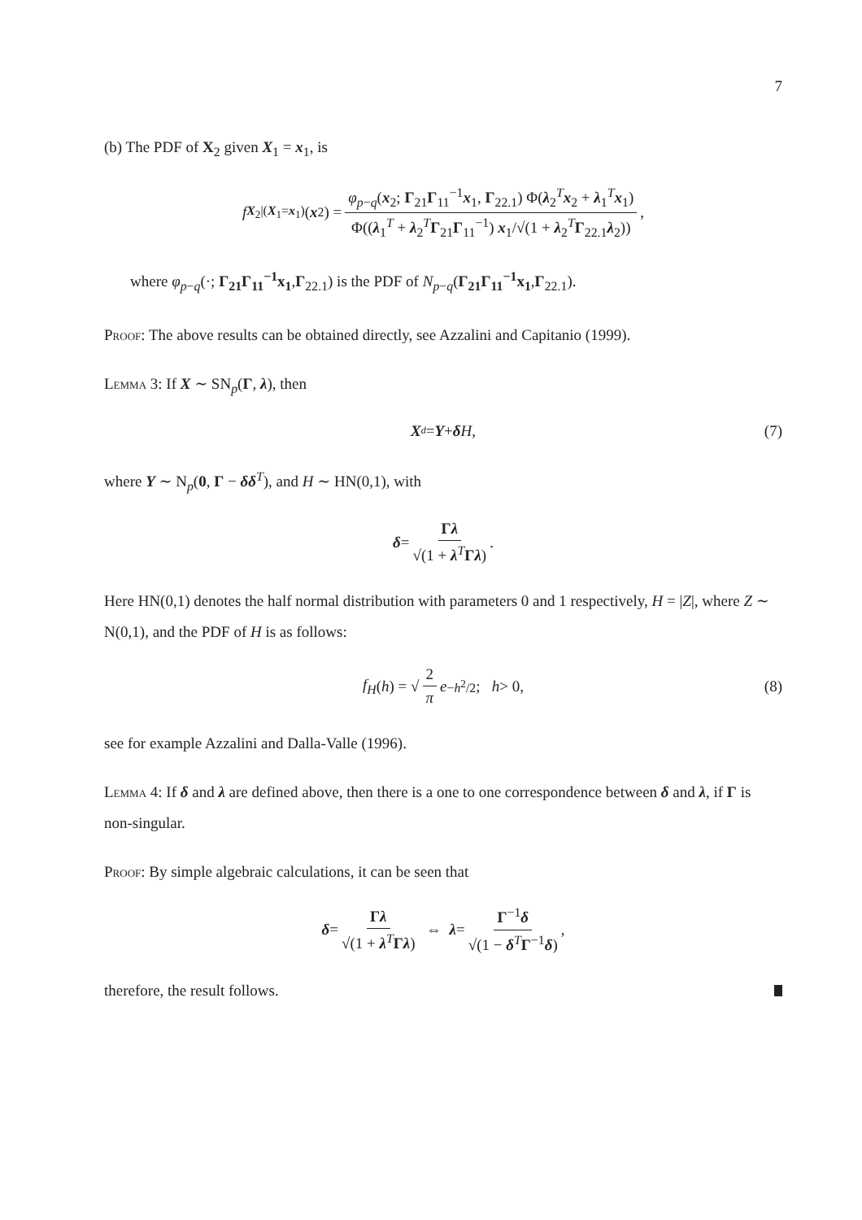7
(b) The PDF of X<sub>2</sub> given X<sub>1</sub> = x<sub>1</sub>, is
f<sub>X<sub>2</sub>|(X<sub>1</sub>=x<sub>1</sub>)</sub>(x<sub>2</sub>) = φ<sub>p−q</sub>(x<sub>2</sub>; Γ<sub>21</sub>Γ<sub>11</sub><sup>−1</sup>x<sub>1</sub>, Γ<sub>22.1</sub>) Φ(λ<sub>2</sub><sup>T</sup>x<sub>2</sub> + λ<sub>1</sub><sup>T</sup>x<sub>1</sub>) Φ((λ<sub>1</sub><sup>T</sup> + λ<sub>2</sub><sup>T</sup>Γ<sub>21</sub>Γ<sub>11</sub><sup>−1</sup>) x<sub>1</sub>/√(1 + λ<sub>2</sub><sup>T</sup>Γ<sub>22.1</sub>λ<sub>2</sub>)),
where φ<sub>p−q</sub>(·; Γ<sub>21</sub>Γ<sub>11</sub><sup>−1</sup>x<sub>1</sub>,Γ<sub>22.1</sub>) is the PDF of N<sub>p−q</sub>(Γ<sub>21</sub>Γ<sub>11</sub><sup>−1</sup>x<sub>1</sub>,Γ<sub>22.1</sub>).
Proof: The above results can be obtained directly, see Azzalini and Capitanio (1999).
Lemma 3: If X ∼ SN<sub>p</sub>(Γ, λ), then
X <sup>d</sup> = Y + δ H, (7)
where Y ∼ N<sub>p</sub>(0, Γ − δδ<sup>T</sup>), and H ∼ HN(0,1), with
δ = Γλ √(1 + λ<sup>T</sup>Γλ).
Here HN(0,1) denotes the half normal distribution with parameters 0 and 1 respectively, H = |Z|, where Z ∼ N(0,1), and the PDF of H is as follows:
f<sub>H</sub> (h) = √ 2 π e<sup>−h<sup>2</sup>/2</sup>; h > 0, (8)
see for example Azzalini and Dalla-Valle (1996).
Lemma 4: If δ and λ are defined above, then there is a one to one correspondence between δ and λ, if Γ is non-singular.
Proof: By simple algebraic calculations, it can be seen that
δ = Γλ √(1 + λ<sup>T</sup>Γλ) ⇔ λ = Γ<sup>−1</sup>δ √(1 − δ<sup>T</sup>Γ<sup>−1</sup>δ),
therefore, the result follows.